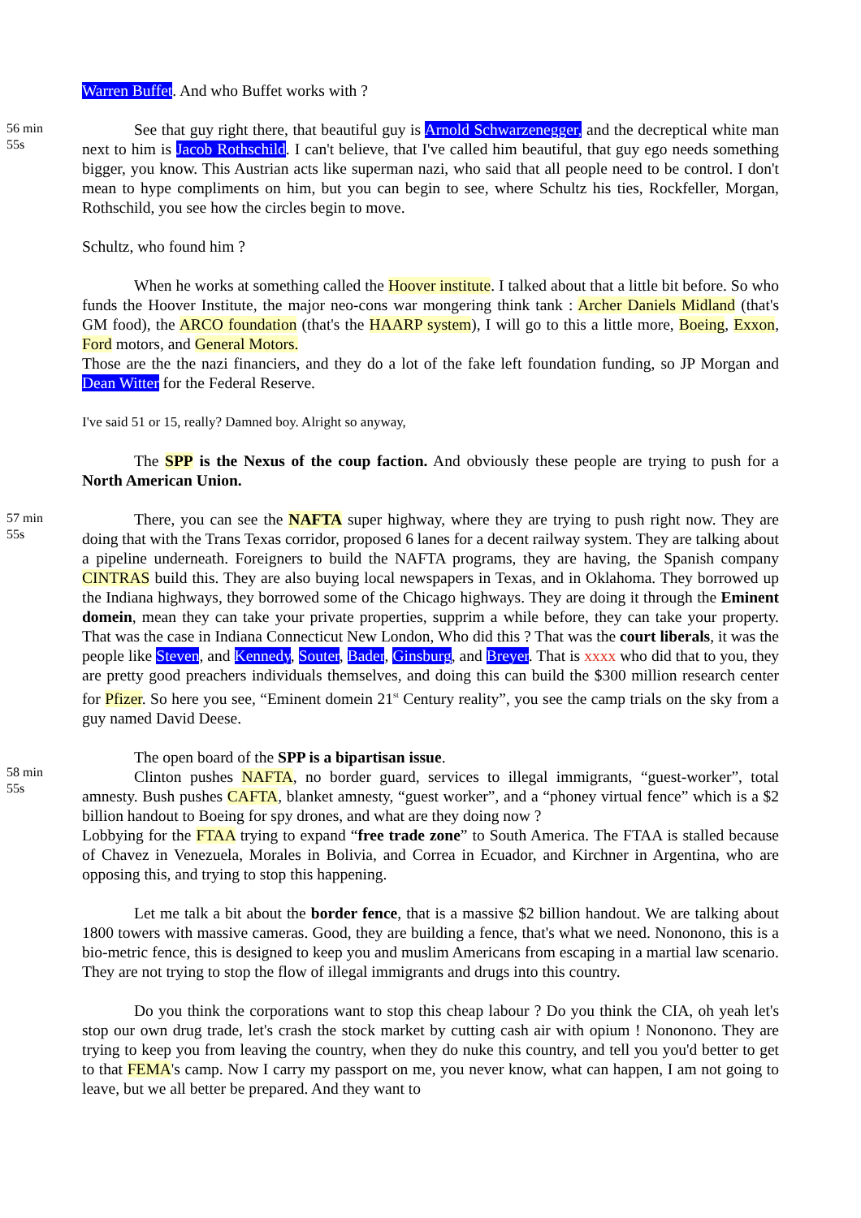Warren Buffet. And who Buffet works with ?
56 min
55s
See that guy right there, that beautiful guy is Arnold Schwarzenegger, and the decreptical white man next to him is Jacob Rothschild. I can't believe, that I've called him beautiful, that guy ego needs something bigger, you know. This Austrian acts like superman nazi, who said that all people need to be control. I don't mean to hype compliments on him, but you can begin to see, where Schultz his ties, Rockfeller, Morgan, Rothschild, you see how the circles begin to move.
Schultz, who found him ?
When he works at something called the Hoover institute. I talked about that a little bit before. So who funds the Hoover Institute, the major neo-cons war mongering think tank : Archer Daniels Midland (that's GM food), the ARCO foundation (that's the HAARP system), I will go to this a little more, Boeing, Exxon, Ford motors, and General Motors.
Those are the the nazi financiers, and they do a lot of the fake left foundation funding, so JP Morgan and Dean Witter for the Federal Reserve.
I've said 51 or 15, really? Damned boy. Alright so anyway,
The SPP is the Nexus of the coup faction. And obviously these people are trying to push for a North American Union.
57 min
55s
There, you can see the NAFTA super highway, where they are trying to push right now. They are doing that with the Trans Texas corridor, proposed 6 lanes for a decent railway system. They are talking about a pipeline underneath. Foreigners to build the NAFTA programs, they are having, the Spanish company CINTRAS build this. They are also buying local newspapers in Texas, and in Oklahoma. They borrowed up the Indiana highways, they borrowed some of the Chicago highways. They are doing it through the Eminent domein, mean they can take your private properties, supprim a while before, they can take your property. That was the case in Indiana Connecticut New London, Who did this ? That was the court liberals, it was the people like Steven, and Kennedy, Souter, Bader, Ginsburg, and Breyer. That is xxxx who did that to you, they are pretty good preachers individuals themselves, and doing this can build the $300 million research center for Pfizer. So here you see, “Eminent domein 21<sup>st</sup> Century reality”, you see the camp trials on the sky from a guy named David Deese.
58 min
55s
The open board of the SPP is a bipartisan issue.
Clinton pushes NAFTA, no border guard, services to illegal immigrants, “guest-worker”, total amnesty. Bush pushes CAFTA, blanket amnesty, “guest worker”, and a “phoney virtual fence” which is a $2 billion handout to Boeing for spy drones, and what are they doing now ?
Lobbying for the FTAA trying to expand “free trade zone” to South America. The FTAA is stalled because of Chavez in Venezuela, Morales in Bolivia, and Correa in Ecuador, and Kirchner in Argentina, who are opposing this, and trying to stop this happening.
Let me talk a bit about the border fence, that is a massive $2 billion handout. We are talking about 1800 towers with massive cameras. Good, they are building a fence, that's what we need. Nononono, this is a bio-metric fence, this is designed to keep you and muslim Americans from escaping in a martial law scenario. They are not trying to stop the flow of illegal immigrants and drugs into this country.
Do you think the corporations want to stop this cheap labour ? Do you think the CIA, oh yeah let's stop our own drug trade, let's crash the stock market by cutting cash air with opium ! Nononono. They are trying to keep you from leaving the country, when they do nuke this country, and tell you you'd better to get to that FEMA's camp. Now I carry my passport on me, you never know, what can happen, I am not going to leave, but we all better be prepared. And they want to